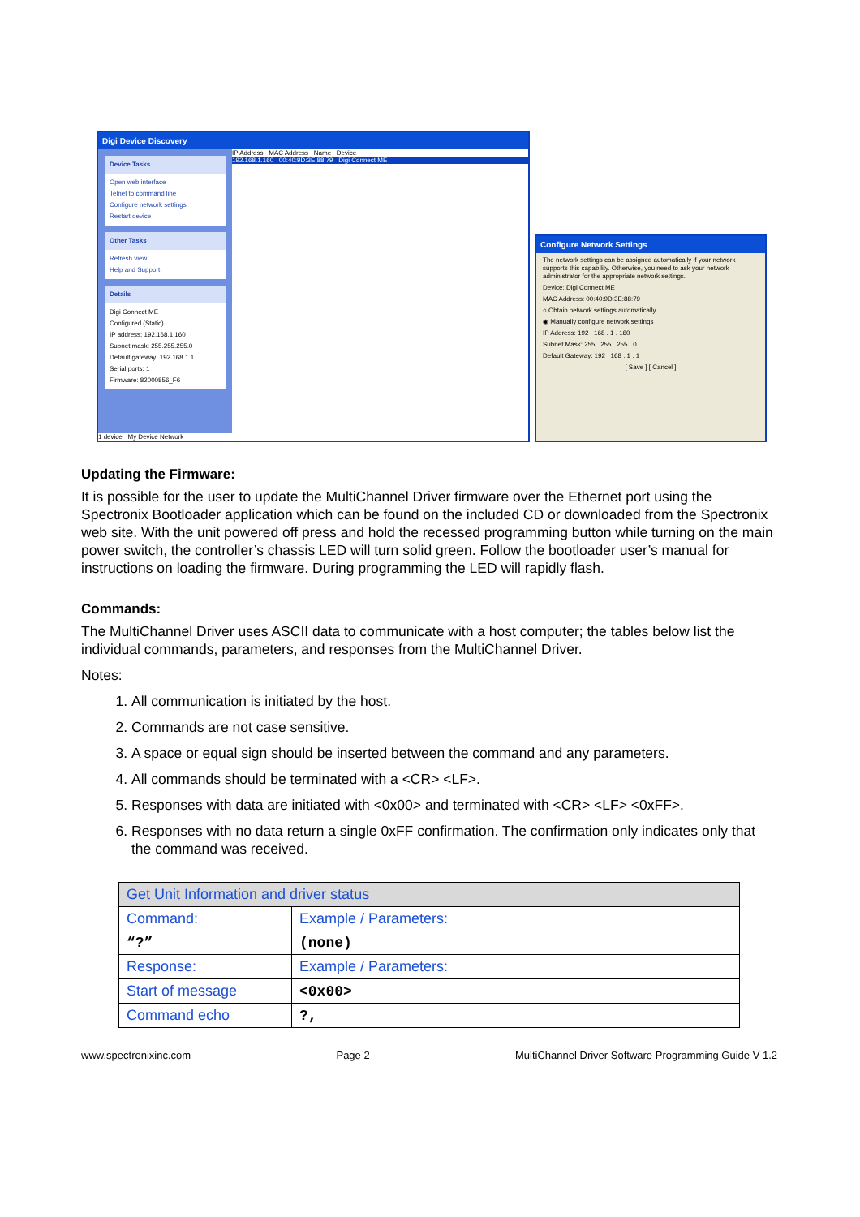Digi Device Discovery
Device Tasks
Open web interface
Telnet to command line
Configure network settings
Restart device
Other Tasks
Refresh view
Help and Support
Details
Digi Connect ME
Configured (Static)
IP address: 192.168.1.160
Subnet mask: 255.255.255.0
Default gateway: 192.168.1.1
Serial ports: 1
Firmware: 82000856_F6
IP Address MAC Address Name Device
192.168.1.160 00:40:9D:3E:88:79 Digi Connect ME
1 device My Device Network
Configure Network Settings
The network settings can be assigned automatically if your network supports this capability. Otherwise, you need to ask your network administrator for the appropriate network settings.
Device: Digi Connect ME
MAC Address: 00:40:9D:3E:88:79
○ Obtain network settings automatically
◉ Manually configure network settings
IP Address: 192 . 168 . 1 . 160
Subnet Mask: 255 . 255 . 255 . 0
Default Gateway: 192 . 168 . 1 . 1
[ Save ] [ Cancel ]
Updating the Firmware:
It is possible for the user to update the MultiChannel Driver firmware over the Ethernet port using the Spectronix Bootloader application which can be found on the included CD or downloaded from the Spectronix web site. With the unit powered off press and hold the recessed programming button while turning on the main power switch, the controller’s chassis LED will turn solid green. Follow the bootloader user’s manual for instructions on loading the firmware. During programming the LED will rapidly flash.
Commands:
The MultiChannel Driver uses ASCII data to communicate with a host computer; the tables below list the individual commands, parameters, and responses from the MultiChannel Driver.
Notes:
1. All communication is initiated by the host.
2. Commands are not case sensitive.
3. A space or equal sign should be inserted between the command and any parameters.
4. All commands should be terminated with a <CR> <LF>.
5. Responses with data are initiated with <0x00> and terminated with <CR> <LF> <0xFF>.
6. Responses with no data return a single 0xFF confirmation. The confirmation only indicates only that the command was received.
| Get Unit Information and driver status | |
| Command: | Example / Parameters: |
| “?” | (none) |
| Response: | Example / Parameters: |
| Start of message | <0x00> |
| Command echo | ?, |
www.spectronixinc.com Page 2 MultiChannel Driver Software Programming Guide V 1.2